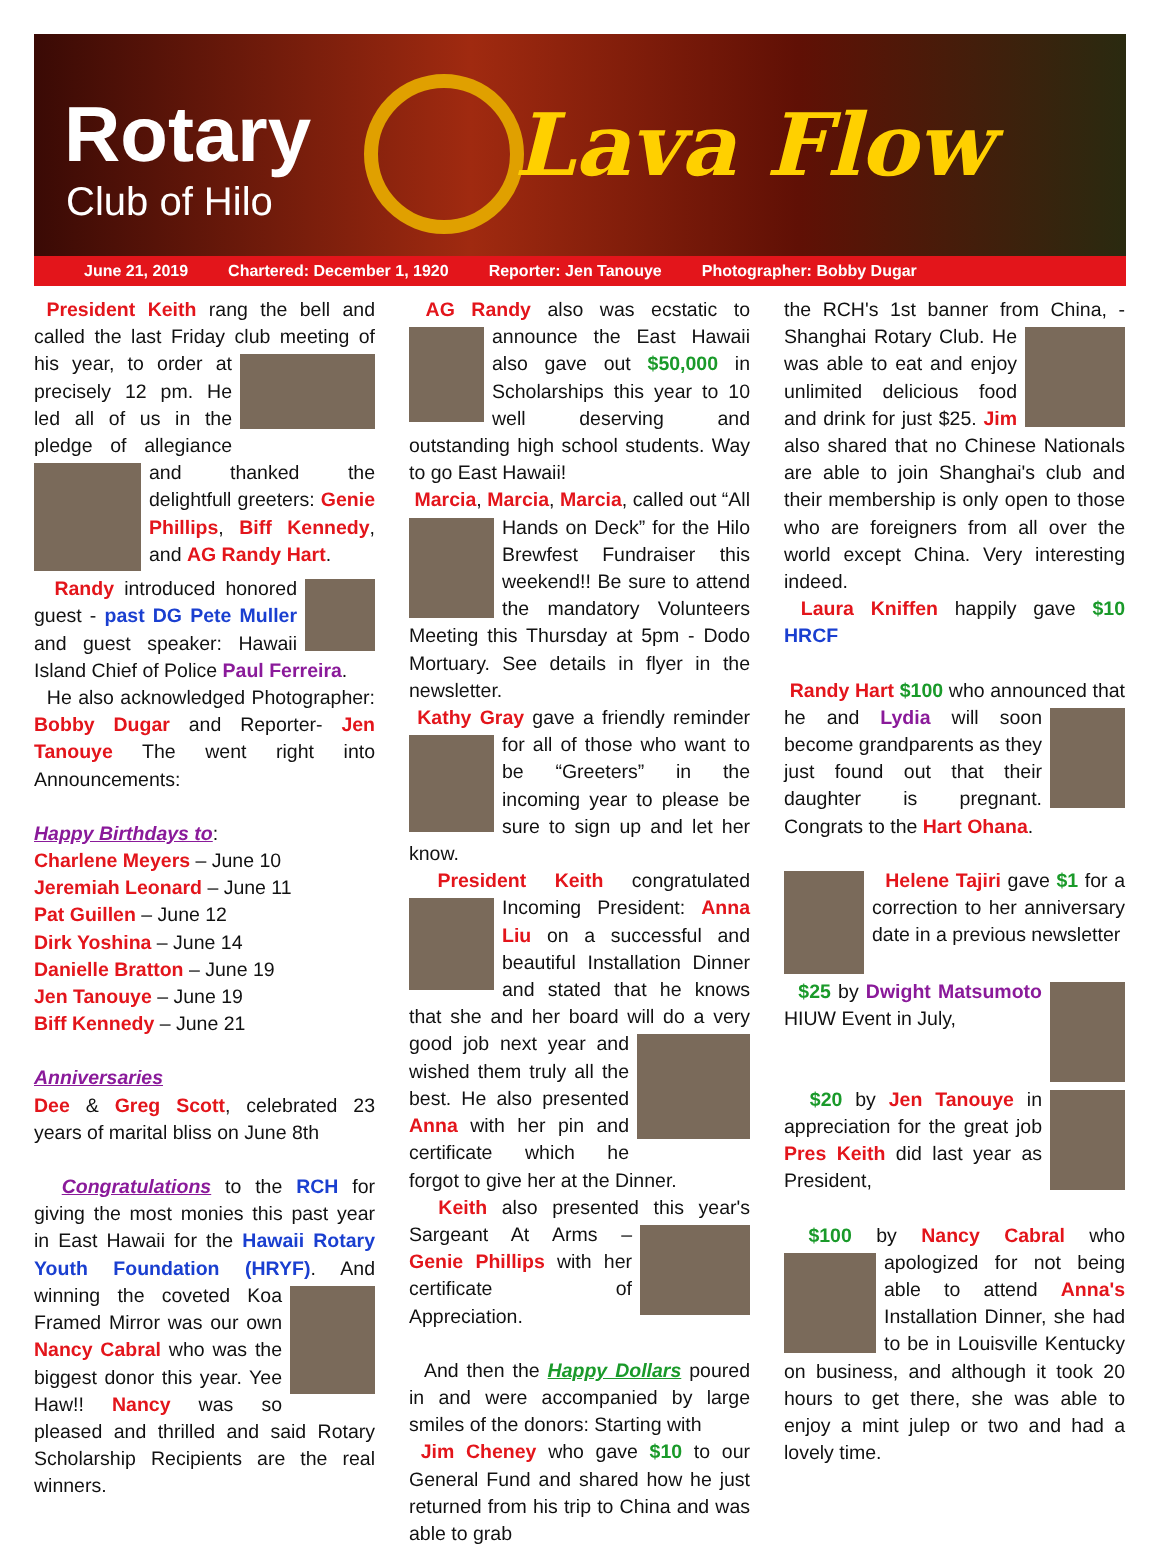Rotary
Club of Hilo
Lava Flow
June 21, 2019 Chartered: December 1, 1920 Reporter: Jen Tanouye Photographer: Bobby Dugar
President Keith rang the bell and called the last Friday club meeting of his year, to order at precisely 12 pm. He led all of us in the pledge of allegiance and thanked the delightfull greeters: Genie Phillips, Biff Kennedy, and AG Randy Hart.
Randy introduced honored guest - past DG Pete Muller and guest speaker: Hawaii Island Chief of Police Paul Ferreira.
He also acknowledged Photographer: Bobby Dugar and Reporter- Jen Tanouye The went right into Announcements:
Happy Birthdays to:
Charlene Meyers – June 10
Jeremiah Leonard – June 11
Pat Guillen – June 12
Dirk Yoshina – June 14
Danielle Bratton – June 19
Jen Tanouye – June 19
Biff Kennedy – June 21
Anniversaries
Dee & Greg Scott, celebrated 23 years of marital bliss on June 8th
Congratulations to the RCH for giving the most monies this past year in East Hawaii for the Hawaii Rotary Youth Foundation (HRYF). And winning the coveted Koa Framed Mirror was our own Nancy Cabral who was the biggest donor this year. Yee Haw!! Nancy was so pleased and thrilled and said Rotary Scholarship Recipients are the real winners.
AG Randy also was ecstatic to announce the East Hawaii also gave out $50,000 in Scholarships this year to 10 well deserving and outstanding high school students. Way to go East Hawaii!
Marcia, Marcia, Marcia, called out “All Hands on Deck” for the Hilo Brewfest Fundraiser this weekend!! Be sure to attend the mandatory Volunteers Meeting this Thursday at 5pm - Dodo Mortuary. See details in flyer in the newsletter.
Kathy Gray gave a friendly reminder for all of those who want to be “Greeters” in the incoming year to please be sure to sign up and let her know.
President Keith congratulated Incoming President: Anna Liu on a successful and beautiful Installation Dinner and stated that he knows that she and her board will do a very good job next year and wished them truly all the best. He also presented Anna with her pin and certificate which he forgot to give her at the Dinner.
Keith also presented this year's Sargeant At Arms – Genie Phillips with her certificate of Appreciation.
And then the Happy Dollars poured in and were accompanied by large smiles of the donors: Starting with
Jim Cheney who gave $10 to our General Fund and shared how he just returned from his trip to China and was able to grab
the RCH's 1st banner from China, - Shanghai Rotary Club. He was able to eat and enjoy unlimited delicious food and drink for just $25. Jim also shared that no Chinese Nationals are able to join Shanghai's club and their membership is only open to those who are foreigners from all over the world except China. Very interesting indeed.
Laura Kniffen happily gave $10 HRCF
Randy Hart $100 who announced that he and Lydia will soon become grandparents as they just found out that their daughter is pregnant. Congrats to the Hart Ohana.
Helene Tajiri gave $1 for a correction to her anniversary date in a previous newsletter
$25 by Dwight Matsumoto HIUW Event in July,
$20 by Jen Tanouye in appreciation for the great job Pres Keith did last year as President,
$100 by Nancy Cabral who apologized for not being able to attend Anna's Installation Dinner, she had to be in Louisville Kentucky on business, and although it took 20 hours to get there, she was able to enjoy a mint julep or two and had a lovely time.